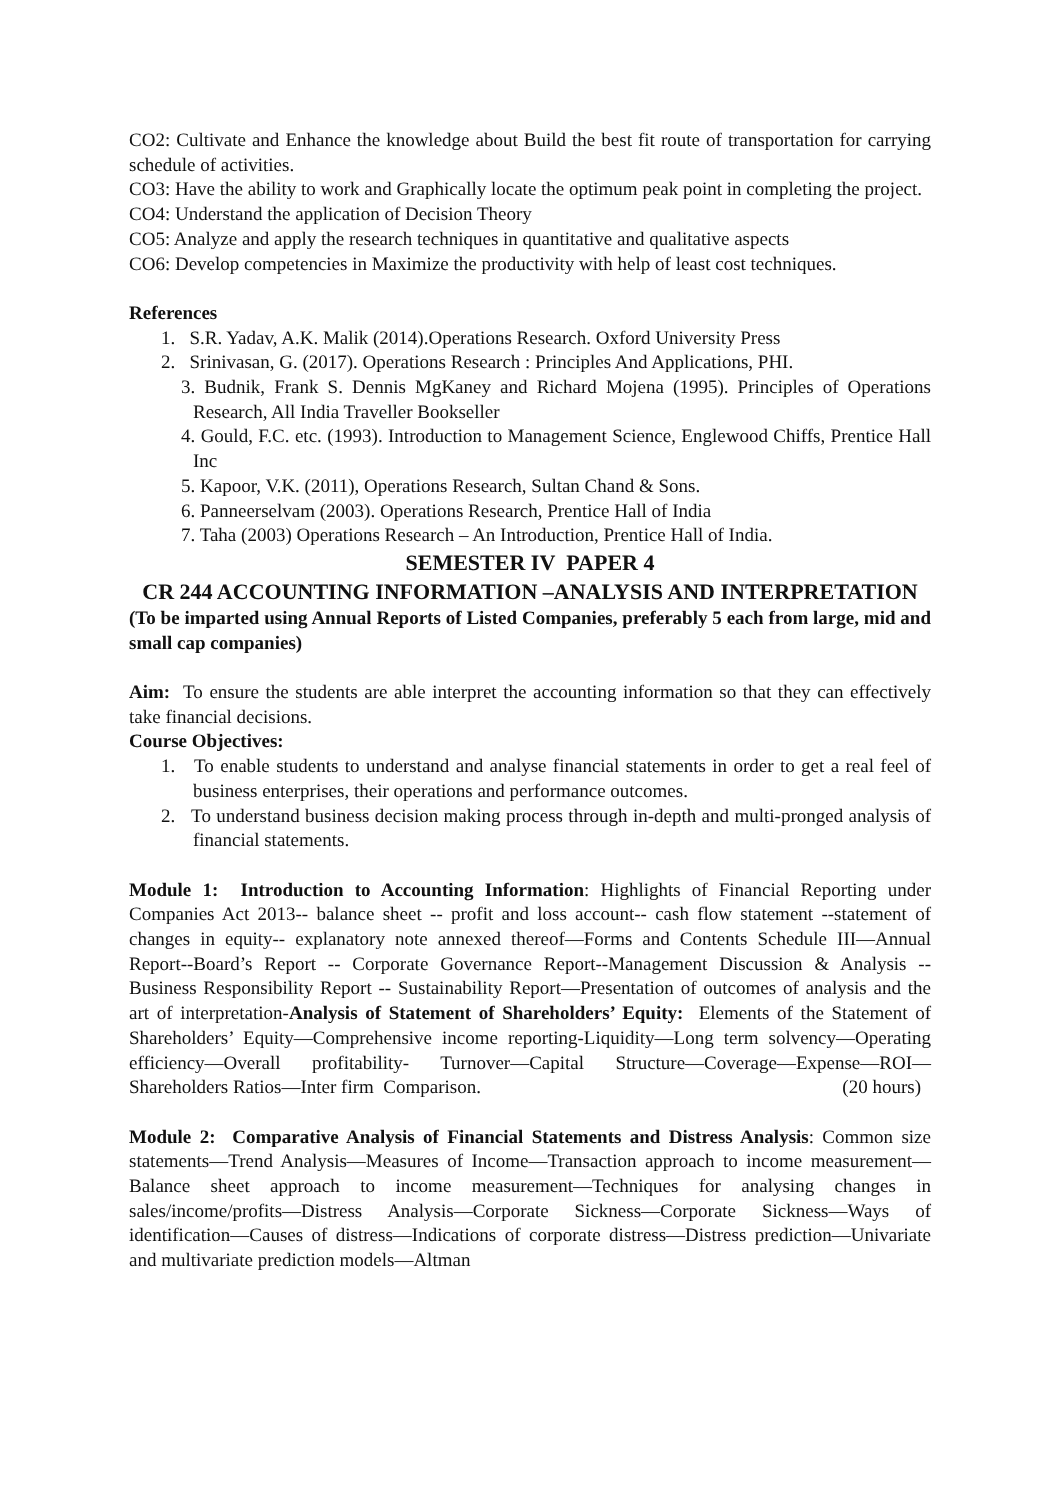CO2: Cultivate and Enhance the knowledge about Build the best fit route of transportation for carrying schedule of activities.
CO3: Have the ability to work and Graphically locate the optimum peak point in completing the project.
CO4: Understand the application of Decision Theory
CO5: Analyze and apply the research techniques in quantitative and qualitative aspects
CO6: Develop competencies in Maximize the productivity with help of least cost techniques.
References
1. S.R. Yadav, A.K. Malik (2014).Operations Research. Oxford University Press
2. Srinivasan, G. (2017). Operations Research : Principles And Applications, PHI.
3. Budnik, Frank S. Dennis MgKaney and Richard Mojena (1995). Principles of Operations Research, All India Traveller Bookseller
4. Gould, F.C. etc. (1993). Introduction to Management Science, Englewood Chiffs, Prentice Hall Inc
5. Kapoor, V.K. (2011), Operations Research, Sultan Chand & Sons.
6. Panneerselvam (2003). Operations Research, Prentice Hall of India
7. Taha (2003) Operations Research – An Introduction, Prentice Hall of India.
SEMESTER IV PAPER 4
CR 244 ACCOUNTING INFORMATION –ANALYSIS AND INTERPRETATION
(To be imparted using Annual Reports of Listed Companies, preferably 5 each from large, mid and small cap companies)
Aim: To ensure the students are able interpret the accounting information so that they can effectively take financial decisions.
Course Objectives:
1. To enable students to understand and analyse financial statements in order to get a real feel of business enterprises, their operations and performance outcomes.
2. To understand business decision making process through in-depth and multi-pronged analysis of financial statements.
Module 1: Introduction to Accounting Information: Highlights of Financial Reporting under Companies Act 2013-- balance sheet -- profit and loss account-- cash flow statement --statement of changes in equity-- explanatory note annexed thereof—Forms and Contents Schedule III—Annual Report--Board’s Report -- Corporate Governance Report--Management Discussion & Analysis --Business Responsibility Report -- Sustainability Report—Presentation of outcomes of analysis and the art of interpretation-Analysis of Statement of Shareholders’ Equity: Elements of the Statement of Shareholders’ Equity—Comprehensive income reporting-Liquidity—Long term solvency—Operating efficiency—Overall profitability- Turnover—Capital Structure—Coverage—Expense—ROI—Shareholders Ratios—Inter firm Comparison. (20 hours)
Module 2: Comparative Analysis of Financial Statements and Distress Analysis: Common size statements—Trend Analysis—Measures of Income—Transaction approach to income measurement—Balance sheet approach to income measurement—Techniques for analysing changes in sales/income/profits—Distress Analysis—Corporate Sickness—Corporate Sickness—Ways of identification—Causes of distress—Indications of corporate distress—Distress prediction—Univariate and multivariate prediction models—Altman